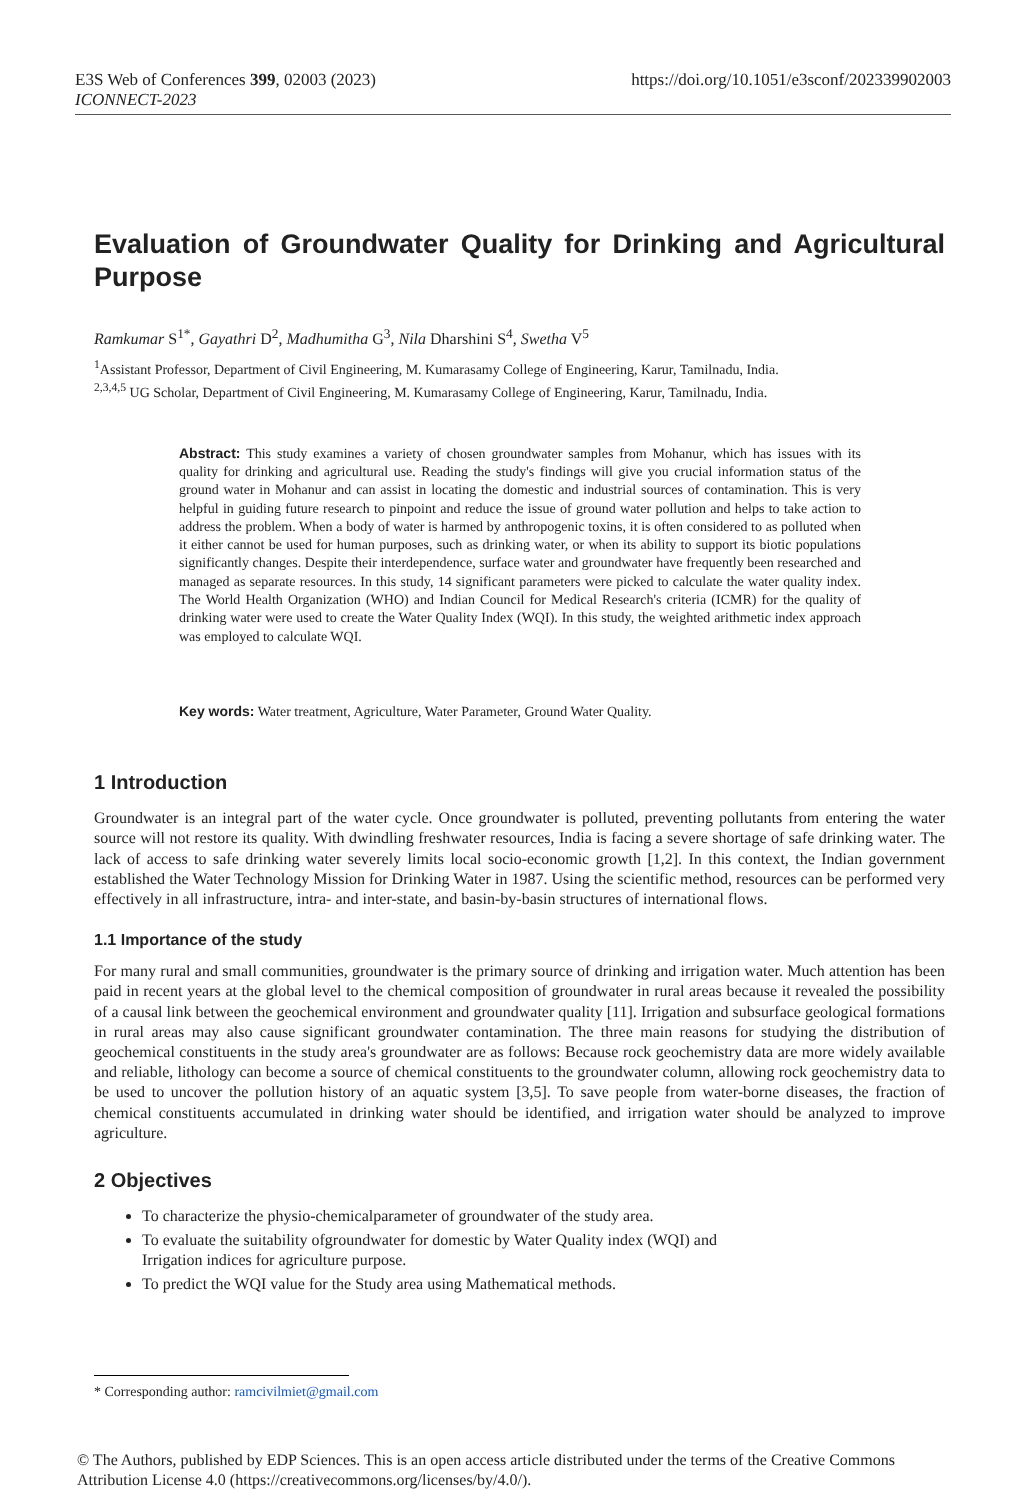https://doi.org/10.1051/e3sconf/202339902003 E3S Web of Conferences 399, 02003 (2023)
ICONNECT-2023
Evaluation of Groundwater Quality for Drinking and Agricultural Purpose
Ramkumar S<sup>1*</sup>, Gayathri D<sup>2</sup>, Madhumitha G<sup>3</sup>, Nila Dharshini S<sup>4</sup>, Swetha V<sup>5</sup>
<sup>1</sup> Assistant Professor, Department of Civil Engineering, M. Kumarasamy College of Engineering, Karur, Tamilnadu, India.
<sup>2,3,4,5</sup> UG Scholar, Department of Civil Engineering, M. Kumarasamy College of Engineering, Karur, Tamilnadu, India.
Abstract: This study examines a variety of chosen groundwater samples from Mohanur, which has issues with its quality for drinking and agricultural use. Reading the study's findings will give you crucial information status of the ground water in Mohanur and can assist in locating the domestic and industrial sources of contamination. This is very helpful in guiding future research to pinpoint and reduce the issue of ground water pollution and helps to take action to address the problem. When a body of water is harmed by anthropogenic toxins, it is often considered to as polluted when it either cannot be used for human purposes, such as drinking water, or when its ability to support its biotic populations significantly changes. Despite their interdependence, surface water and groundwater have frequently been researched and managed as separate resources. In this study, 14 significant parameters were picked to calculate the water quality index. The World Health Organization (WHO) and Indian Council for Medical Research's criteria (ICMR) for the quality of drinking water were used to create the Water Quality Index (WQI). In this study, the weighted arithmetic index approach was employed to calculate WQI.
Key words: Water treatment, Agriculture, Water Parameter, Ground Water Quality.
1 Introduction
Groundwater is an integral part of the water cycle. Once groundwater is polluted, preventing pollutants from entering the water source will not restore its quality. With dwindling freshwater resources, India is facing a severe shortage of safe drinking water. The lack of access to safe drinking water severely limits local socio-economic growth [1,2]. In this context, the Indian government established the Water Technology Mission for Drinking Water in 1987. Using the scientific method, resources can be performed very effectively in all infrastructure, intra- and inter-state, and basin-by-basin structures of international flows.
1.1 Importance of the study
For many rural and small communities, groundwater is the primary source of drinking and irrigation water. Much attention has been paid in recent years at the global level to the chemical composition of groundwater in rural areas because it revealed the possibility of a causal link between the geochemical environment and groundwater quality [11]. Irrigation and subsurface geological formations in rural areas may also cause significant groundwater contamination. The three main reasons for studying the distribution of geochemical constituents in the study area's groundwater are as follows: Because rock geochemistry data are more widely available and reliable, lithology can become a source of chemical constituents to the groundwater column, allowing rock geochemistry data to be used to uncover the pollution history of an aquatic system [3,5]. To save people from water-borne diseases, the fraction of chemical constituents accumulated in drinking water should be identified, and irrigation water should be analyzed to improve agriculture.
2 Objectives
To characterize the physio-chemicalparameter of groundwater of the study area.
To evaluate the suitability ofgroundwater for domestic by Water Quality index (WQI) and
Irrigation indices for agriculture purpose.
To predict the WQI value for the Study area using Mathematical methods.
* Corresponding author: ramcivilmiet@gmail.com
© The Authors, published by EDP Sciences. This is an open access article distributed under the terms of the Creative Commons Attribution License 4.0 (https://creativecommons.org/licenses/by/4.0/).